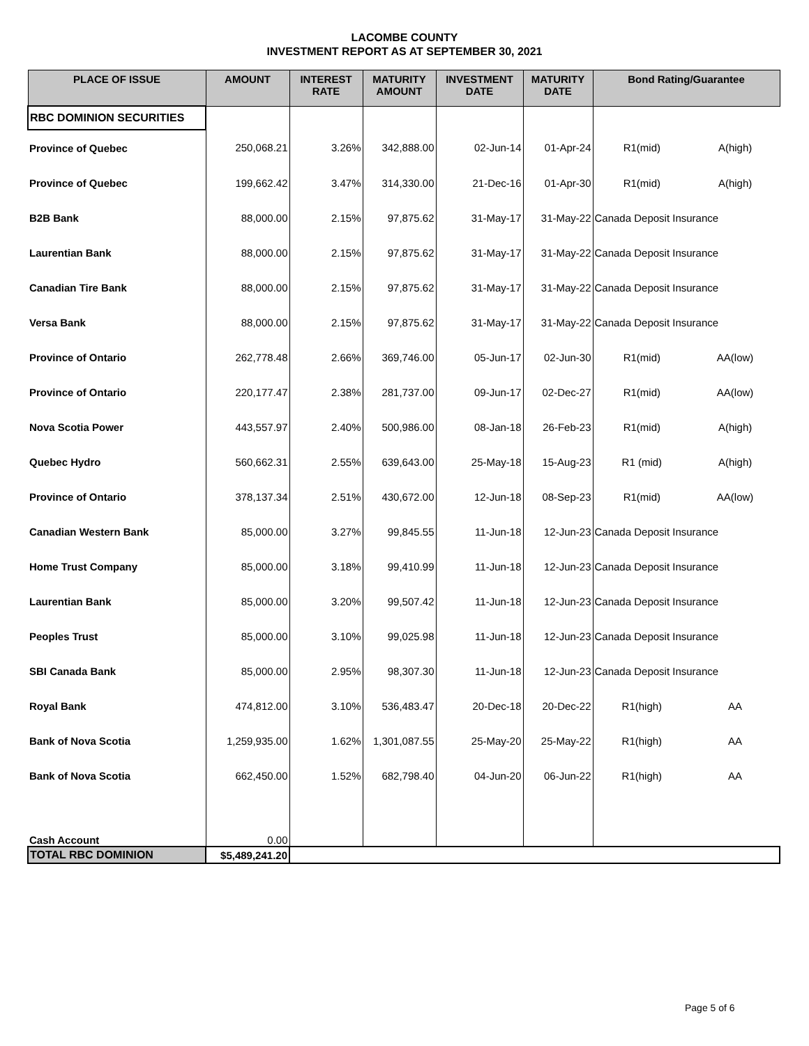LACOMBE COUNTY
INVESTMENT REPORT AS AT SEPTEMBER 30, 2021
| PLACE OF ISSUE | AMOUNT | INTEREST RATE | MATURITY AMOUNT | INVESTMENT DATE | MATURITY DATE | Bond Rating/Guarantee | |
| --- | --- | --- | --- | --- | --- | --- | --- |
| RBC DOMINION SECURITIES | | | | | | | |
| Province of Quebec | 250,068.21 | 3.26% | 342,888.00 | 02-Jun-14 | 01-Apr-24 | R1(mid) | A(high) |
| Province of Quebec | 199,662.42 | 3.47% | 314,330.00 | 21-Dec-16 | 01-Apr-30 | R1(mid) | A(high) |
| B2B Bank | 88,000.00 | 2.15% | 97,875.62 | 31-May-17 | 31-May-22 | Canada Deposit Insurance | |
| Laurentian Bank | 88,000.00 | 2.15% | 97,875.62 | 31-May-17 | 31-May-22 | Canada Deposit Insurance | |
| Canadian Tire Bank | 88,000.00 | 2.15% | 97,875.62 | 31-May-17 | 31-May-22 | Canada Deposit Insurance | |
| Versa Bank | 88,000.00 | 2.15% | 97,875.62 | 31-May-17 | 31-May-22 | Canada Deposit Insurance | |
| Province of Ontario | 262,778.48 | 2.66% | 369,746.00 | 05-Jun-17 | 02-Jun-30 | R1(mid) | AA(low) |
| Province of Ontario | 220,177.47 | 2.38% | 281,737.00 | 09-Jun-17 | 02-Dec-27 | R1(mid) | AA(low) |
| Nova Scotia Power | 443,557.97 | 2.40% | 500,986.00 | 08-Jan-18 | 26-Feb-23 | R1(mid) | A(high) |
| Quebec Hydro | 560,662.31 | 2.55% | 639,643.00 | 25-May-18 | 15-Aug-23 | R1 (mid) | A(high) |
| Province of Ontario | 378,137.34 | 2.51% | 430,672.00 | 12-Jun-18 | 08-Sep-23 | R1(mid) | AA(low) |
| Canadian Western Bank | 85,000.00 | 3.27% | 99,845.55 | 11-Jun-18 | 12-Jun-23 | Canada Deposit Insurance | |
| Home Trust Company | 85,000.00 | 3.18% | 99,410.99 | 11-Jun-18 | 12-Jun-23 | Canada Deposit Insurance | |
| Laurentian Bank | 85,000.00 | 3.20% | 99,507.42 | 11-Jun-18 | 12-Jun-23 | Canada Deposit Insurance | |
| Peoples Trust | 85,000.00 | 3.10% | 99,025.98 | 11-Jun-18 | 12-Jun-23 | Canada Deposit Insurance | |
| SBI Canada Bank | 85,000.00 | 2.95% | 98,307.30 | 11-Jun-18 | 12-Jun-23 | Canada Deposit Insurance | |
| Royal Bank | 474,812.00 | 3.10% | 536,483.47 | 20-Dec-18 | 20-Dec-22 | R1(high) | AA |
| Bank of Nova Scotia | 1,259,935.00 | 1.62% | 1,301,087.55 | 25-May-20 | 25-May-22 | R1(high) | AA |
| Bank of Nova Scotia | 662,450.00 | 1.52% | 682,798.40 | 04-Jun-20 | 06-Jun-22 | R1(high) | AA |
| Cash Account | 0.00 | | | | | | |
| TOTAL RBC DOMINION | $5,489,241.20 | | | | | | |
Page 5 of 6